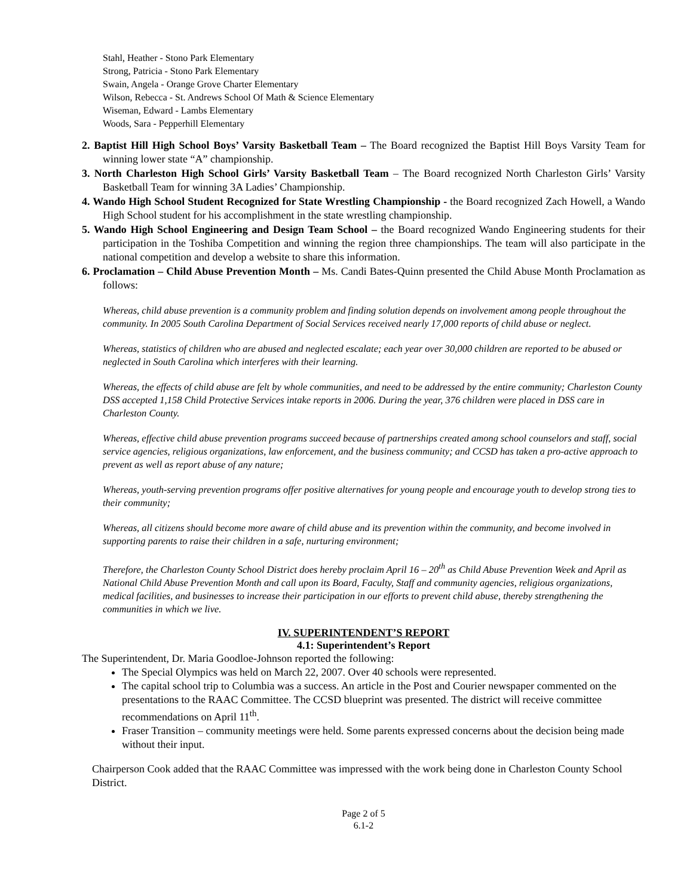Stahl, Heather - Stono Park Elementary
Strong, Patricia - Stono Park Elementary
Swain, Angela - Orange Grove Charter Elementary
Wilson, Rebecca - St. Andrews School Of Math & Science Elementary
Wiseman, Edward - Lambs Elementary
Woods, Sara - Pepperhill Elementary
2. Baptist Hill High School Boys’ Varsity Basketball Team – The Board recognized the Baptist Hill Boys Varsity Team for winning lower state “A” championship.
3. North Charleston High School Girls’ Varsity Basketball Team – The Board recognized North Charleston Girls’ Varsity Basketball Team for winning 3A Ladies’ Championship.
4. Wando High School Student Recognized for State Wrestling Championship - the Board recognized Zach Howell, a Wando High School student for his accomplishment in the state wrestling championship.
5. Wando High School Engineering and Design Team School – the Board recognized Wando Engineering students for their participation in the Toshiba Competition and winning the region three championships. The team will also participate in the national competition and develop a website to share this information.
6. Proclamation – Child Abuse Prevention Month – Ms. Candi Bates-Quinn presented the Child Abuse Month Proclamation as follows:
Whereas, child abuse prevention is a community problem and finding solution depends on involvement among people throughout the community. In 2005 South Carolina Department of Social Services received nearly 17,000 reports of child abuse or neglect.
Whereas, statistics of children who are abused and neglected escalate; each year over 30,000 children are reported to be abused or neglected in South Carolina which interferes with their learning.
Whereas, the effects of child abuse are felt by whole communities, and need to be addressed by the entire community; Charleston County DSS accepted 1,158 Child Protective Services intake reports in 2006. During the year, 376 children were placed in DSS care in Charleston County.
Whereas, effective child abuse prevention programs succeed because of partnerships created among school counselors and staff, social service agencies, religious organizations, law enforcement, and the business community; and CCSD has taken a pro-active approach to prevent as well as report abuse of any nature;
Whereas, youth-serving prevention programs offer positive alternatives for young people and encourage youth to develop strong ties to their community;
Whereas, all citizens should become more aware of child abuse and its prevention within the community, and become involved in supporting parents to raise their children in a safe, nurturing environment;
Therefore, the Charleston County School District does hereby proclaim April 16 – 20<sup>th</sup> as Child Abuse Prevention Week and April as National Child Abuse Prevention Month and call upon its Board, Faculty, Staff and community agencies, religious organizations, medical facilities, and businesses to increase their participation in our efforts to prevent child abuse, thereby strengthening the communities in which we live.
IV. SUPERINTENDENT’S REPORT
4.1: Superintendent’s Report
The Superintendent, Dr. Maria Goodloe-Johnson reported the following:
The Special Olympics was held on March 22, 2007. Over 40 schools were represented.
The capital school trip to Columbia was a success. An article in the Post and Courier newspaper commented on the presentations to the RAAC Committee. The CCSD blueprint was presented. The district will receive committee recommendations on April 11<sup>th</sup>.
Fraser Transition – community meetings were held. Some parents expressed concerns about the decision being made without their input.
Chairperson Cook added that the RAAC Committee was impressed with the work being done in Charleston County School District.
Page 2 of 5
6.1-2